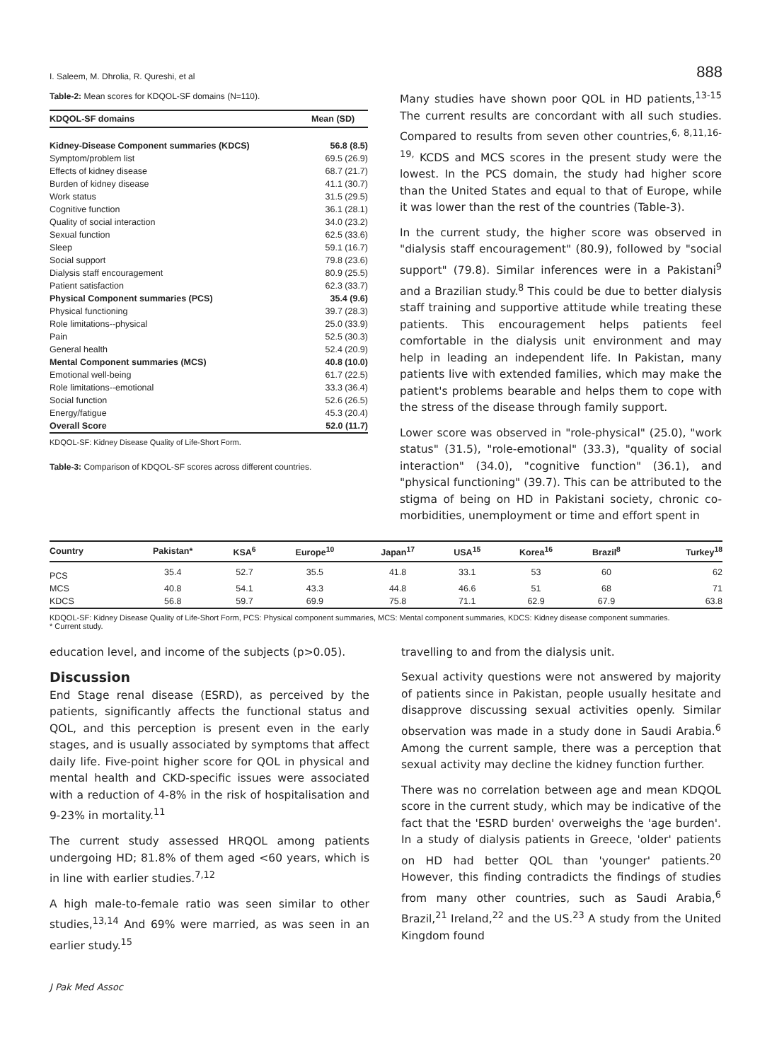I. Saleem, M. Dhrolia, R. Qureshi, et al 888
Table-2: Mean scores for KDQOL-SF domains (N=110).
| KDQOL-SF domains | Mean (SD) |
| --- | --- |
| Kidney-Disease Component summaries (KDCS) | 56.8 (8.5) |
| Symptom/problem list | 69.5 (26.9) |
| Effects of kidney disease | 68.7 (21.7) |
| Burden of kidney disease | 41.1 (30.7) |
| Work status | 31.5 (29.5) |
| Cognitive function | 36.1 (28.1) |
| Quality of social interaction | 34.0 (23.2) |
| Sexual function | 62.5 (33.6) |
| Sleep | 59.1 (16.7) |
| Social support | 79.8 (23.6) |
| Dialysis staff encouragement | 80.9 (25.5) |
| Patient satisfaction | 62.3 (33.7) |
| Physical Component summaries (PCS) | 35.4 (9.6) |
| Physical functioning | 39.7 (28.3) |
| Role limitations--physical | 25.0 (33.9) |
| Pain | 52.5 (30.3) |
| General health | 52.4 (20.9) |
| Mental Component summaries (MCS) | 40.8 (10.0) |
| Emotional well-being | 61.7 (22.5) |
| Role limitations--emotional | 33.3 (36.4) |
| Social function | 52.6 (26.5) |
| Energy/fatigue | 45.3 (20.4) |
| Overall Score | 52.0 (11.7) |
KDQOL-SF: Kidney Disease Quality of Life-Short Form.
Table-3: Comparison of KDQOL-SF scores across different countries.
Many studies have shown poor QOL in HD patients,<sup>13-15</sup> The current results are concordant with all such studies. Compared to results from seven other countries,<sup>6, 8,11,16-19,</sup> KCDS and MCS scores in the present study were the lowest. In the PCS domain, the study had higher score than the United States and equal to that of Europe, while it was lower than the rest of the countries (Table-3).
In the current study, the higher score was observed in "dialysis staff encouragement" (80.9), followed by "social support" (79.8). Similar inferences were in a Pakistani<sup>9</sup> and a Brazilian study.<sup>8</sup> This could be due to better dialysis staff training and supportive attitude while treating these patients. This encouragement helps patients feel comfortable in the dialysis unit environment and may help in leading an independent life. In Pakistan, many patients live with extended families, which may make the patient's problems bearable and helps them to cope with the stress of the disease through family support.
Lower score was observed in "role-physical" (25.0), "work status" (31.5), "role-emotional" (33.3), "quality of social interaction" (34.0), "cognitive function" (36.1), and "physical functioning" (39.7). This can be attributed to the stigma of being on HD in Pakistani society, chronic co-morbidities, unemployment or time and effort spent in
| Country | Pakistan* | KSA<sup>6</sup> | Europe<sup>10</sup> | Japan<sup>17</sup> | USA<sup>15</sup> | Korea<sup>16</sup> | Brazil<sup>8</sup> | Turkey<sup>18</sup> |
| --- | --- | --- | --- | --- | --- | --- | --- | --- |
| PCS | 35.4 | 52.7 | 35.5 | 41.8 | 33.1 | 53 | 60 | 62 |
| MCS | 40.8 | 54.1 | 43.3 | 44.8 | 46.6 | 51 | 68 | 71 |
| KDCS | 56.8 | 59.7 | 69.9 | 75.8 | 71.1 | 62.9 | 67.9 | 63.8 |
KDQOL-SF: Kidney Disease Quality of Life-Short Form, PCS: Physical component summaries, MCS: Mental component summaries, KDCS: Kidney disease component summaries.
* Current study.
education level, and income of the subjects (p>0.05).
Discussion
End Stage renal disease (ESRD), as perceived by the patients, significantly affects the functional status and QOL, and this perception is present even in the early stages, and is usually associated by symptoms that affect daily life. Five-point higher score for QOL in physical and mental health and CKD-specific issues were associated with a reduction of 4-8% in the risk of hospitalisation and 9-23% in mortality.<sup>11</sup>
The current study assessed HRQOL among patients undergoing HD; 81.8% of them aged <60 years, which is in line with earlier studies.<sup>7,12</sup>
A high male-to-female ratio was seen similar to other studies,<sup>13,14</sup> And 69% were married, as was seen in an earlier study.<sup>15</sup>
travelling to and from the dialysis unit.
Sexual activity questions were not answered by majority of patients since in Pakistan, people usually hesitate and disapprove discussing sexual activities openly. Similar observation was made in a study done in Saudi Arabia.<sup>6</sup> Among the current sample, there was a perception that sexual activity may decline the kidney function further.
There was no correlation between age and mean KDQOL score in the current study, which may be indicative of the fact that the 'ESRD burden' overweighs the 'age burden'. In a study of dialysis patients in Greece, 'older' patients on HD had better QOL than 'younger' patients.<sup>20</sup> However, this finding contradicts the findings of studies from many other countries, such as Saudi Arabia,<sup>6</sup> Brazil,<sup>21</sup> Ireland,<sup>22</sup> and the US.<sup>23</sup> A study from the United Kingdom found
J Pak Med Assoc